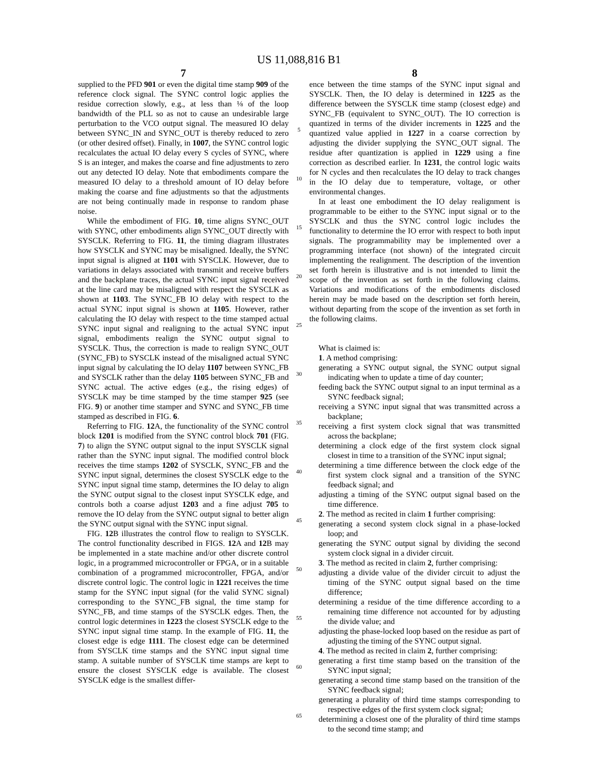US 11,088,816 B1
7
supplied to the PFD 901 or even the digital time stamp 909 of the reference clock signal. The SYNC control logic applies the residue correction slowly, e.g., at less than ⅛ of the loop bandwidth of the PLL so as not to cause an undesirable large perturbation to the VCO output signal. The measured IO delay between SYNC_IN and SYNC_OUT is thereby reduced to zero (or other desired offset). Finally, in 1007, the SYNC control logic recalculates the actual IO delay every S cycles of SYNC, where S is an integer, and makes the coarse and fine adjustments to zero out any detected IO delay. Note that embodiments compare the measured IO delay to a threshold amount of IO delay before making the coarse and fine adjustments so that the adjustments are not being continually made in response to random phase noise.
While the embodiment of FIG. 10, time aligns SYNC_OUT with SYNC, other embodiments align SYNC_OUT directly with SYSCLK. Referring to FIG. 11, the timing diagram illustrates how SYSCLK and SYNC may be misaligned. Ideally, the SYNC input signal is aligned at 1101 with SYSCLK. However, due to variations in delays associated with transmit and receive buffers and the backplane traces, the actual SYNC input signal received at the line card may be misaligned with respect the SYSCLK as shown at 1103. The SYNC_FB IO delay with respect to the actual SYNC input signal is shown at 1105. However, rather calculating the IO delay with respect to the time stamped actual SYNC input signal and realigning to the actual SYNC input signal, embodiments realign the SYNC output signal to SYSCLK. Thus, the correction is made to realign SYNC_OUT (SYNC_FB) to SYSCLK instead of the misaligned actual SYNC input signal by calculating the IO delay 1107 between SYNC_FB and SYSCLK rather than the delay 1105 between SYNC_FB and SYNC actual. The active edges (e.g., the rising edges) of SYSCLK may be time stamped by the time stamper 925 (see FIG. 9) or another time stamper and SYNC and SYNC_FB time stamped as described in FIG. 6.
Referring to FIG. 12 A, the functionality of the SYNC control block 1201 is modified from the SYNC control block 701 (FIG. 7) to align the SYNC output signal to the input SYSCLK signal rather than the SYNC input signal. The modified control block receives the time stamps 1202 of SYSCLK, SYNC_FB and the SYNC input signal, determines the closest SYSCLK edge to the SYNC input signal time stamp, determines the IO delay to align the SYNC output signal to the closest input SYSCLK edge, and controls both a coarse adjust 1203 and a fine adjust 705 to remove the IO delay from the SYNC output signal to better align the SYNC output signal with the SYNC input signal.
FIG. 12 B illustrates the control flow to realign to SYSCLK. The control functionality described in FIGS. 12 A and 12 B may be implemented in a state machine and/or other discrete control logic, in a programmed microcontroller or FPGA, or in a suitable combination of a programmed microcontroller, FPGA, and/or discrete control logic. The control logic in 1221 receives the time stamp for the SYNC input signal (for the valid SYNC signal) corresponding to the SYNC_FB signal, the time stamp for SYNC_FB, and time stamps of the SYSCLK edges. Then, the control logic determines in 1223 the closest SYSCLK edge to the SYNC input signal time stamp. In the example of FIG. 11, the closest edge is edge 1111. The closest edge can be determined from SYSCLK time stamps and the SYNC input signal time stamp. A suitable number of SYSCLK time stamps are kept to ensure the closest SYSCLK edge is available. The closest SYSCLK edge is the smallest differ-
5
10
15
20
25
30
35
40
45
50
55
60
65
8
ence between the time stamps of the SYNC input signal and SYSCLK. Then, the IO delay is determined in 1225 as the difference between the SYSCLK time stamp (closest edge) and SYNC_FB (equivalent to SYNC_OUT). The IO correction is quantized in terms of the divider increments in 1225 and the quantized value applied in 1227 in a coarse correction by adjusting the divider supplying the SYNC_OUT signal. The residue after quantization is applied in 1229 using a fine correction as described earlier. In 1231, the control logic waits for N cycles and then recalculates the IO delay to track changes in the IO delay due to temperature, voltage, or other environmental changes.
In at least one embodiment the IO delay realignment is programmable to be either to the SYNC input signal or to the SYSCLK and thus the SYNC control logic includes the functionality to determine the IO error with respect to both input signals. The programmability may be implemented over a programming interface (not shown) of the integrated circuit implementing the realignment. The description of the invention set forth herein is illustrative and is not intended to limit the scope of the invention as set forth in the following claims. Variations and modifications of the embodiments disclosed herein may be made based on the description set forth herein, without departing from the scope of the invention as set forth in the following claims.
What is claimed is:
1. A method comprising:
generating a SYNC output signal, the SYNC output signal indicating when to update a time of day counter;
feeding back the SYNC output signal to an input terminal as a SYNC feedback signal;
receiving a SYNC input signal that was transmitted across a backplane;
receiving a first system clock signal that was transmitted across the backplane;
determining a clock edge of the first system clock signal closest in time to a transition of the SYNC input signal;
determining a time difference between the clock edge of the first system clock signal and a transition of the SYNC feedback signal; and
adjusting a timing of the SYNC output signal based on the time difference.
2. The method as recited in claim 1 further comprising:
generating a second system clock signal in a phase-locked loop; and
generating the SYNC output signal by dividing the second system clock signal in a divider circuit.
3. The method as recited in claim 2, further comprising:
adjusting a divide value of the divider circuit to adjust the timing of the SYNC output signal based on the time difference;
determining a residue of the time difference according to a remaining time difference not accounted for by adjusting the divide value; and
adjusting the phase-locked loop based on the residue as part of adjusting the timing of the SYNC output signal.
4. The method as recited in claim 2, further comprising:
generating a first time stamp based on the transition of the SYNC input signal;
generating a second time stamp based on the transition of the SYNC feedback signal;
generating a plurality of third time stamps corresponding to respective edges of the first system clock signal;
determining a closest one of the plurality of third time stamps to the second time stamp; and